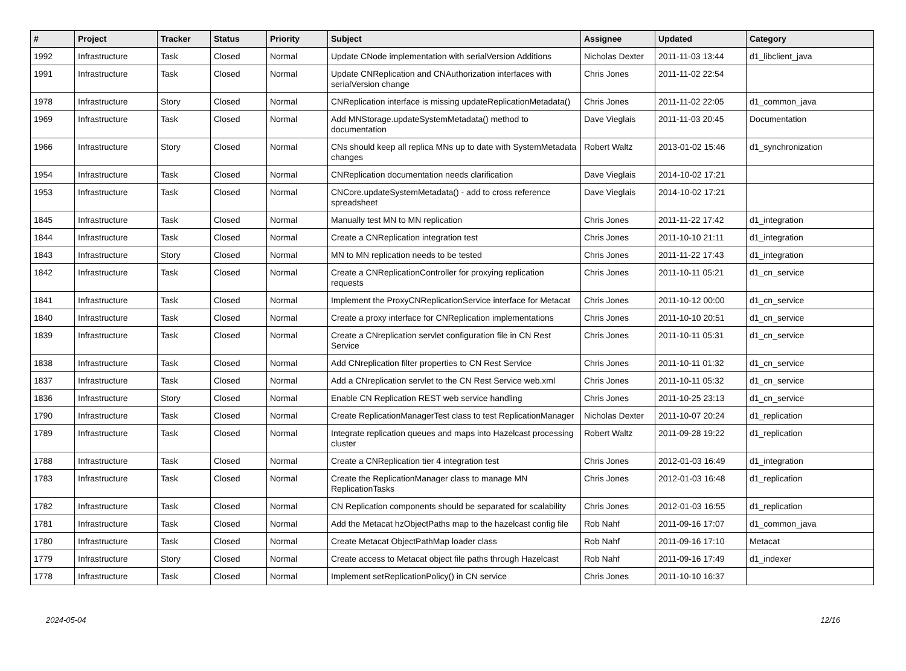| # | Project | Tracker | Status | Priority | Subject | Assignee | Updated | Category |
| --- | --- | --- | --- | --- | --- | --- | --- | --- |
| 1992 | Infrastructure | Task | Closed | Normal | Update CNode implementation with serialVersion Additions | Nicholas Dexter | 2011-11-03 13:44 | d1_libclient_java |
| 1991 | Infrastructure | Task | Closed | Normal | Update CNReplication and CNAuthorization interfaces with serialVersion change | Chris Jones | 2011-11-02 22:54 | |
| 1978 | Infrastructure | Story | Closed | Normal | CNReplication interface is missing updateReplicationMetadata() | Chris Jones | 2011-11-02 22:05 | d1_common_java |
| 1969 | Infrastructure | Task | Closed | Normal | Add MNStorage.updateSystemMetadata() method to documentation | Dave Vieglais | 2011-11-03 20:45 | Documentation |
| 1966 | Infrastructure | Story | Closed | Normal | CNs should keep all replica MNs up to date with SystemMetadata changes | Robert Waltz | 2013-01-02 15:46 | d1_synchronization |
| 1954 | Infrastructure | Task | Closed | Normal | CNReplication documentation needs clarification | Dave Vieglais | 2014-10-02 17:21 | |
| 1953 | Infrastructure | Task | Closed | Normal | CNCore.updateSystemMetadata() - add to cross reference spreadsheet | Dave Vieglais | 2014-10-02 17:21 | |
| 1845 | Infrastructure | Task | Closed | Normal | Manually test MN to MN replication | Chris Jones | 2011-11-22 17:42 | d1_integration |
| 1844 | Infrastructure | Task | Closed | Normal | Create a CNReplication integration test | Chris Jones | 2011-10-10 21:11 | d1_integration |
| 1843 | Infrastructure | Story | Closed | Normal | MN to MN replication needs to be tested | Chris Jones | 2011-11-22 17:43 | d1_integration |
| 1842 | Infrastructure | Task | Closed | Normal | Create a CNReplicationController for proxying replication requests | Chris Jones | 2011-10-11 05:21 | d1_cn_service |
| 1841 | Infrastructure | Task | Closed | Normal | Implement the ProxyCNReplicationService interface for Metacat | Chris Jones | 2011-10-12 00:00 | d1_cn_service |
| 1840 | Infrastructure | Task | Closed | Normal | Create a proxy interface for CNReplication implementations | Chris Jones | 2011-10-10 20:51 | d1_cn_service |
| 1839 | Infrastructure | Task | Closed | Normal | Create a CNreplication servlet configuration file in CN Rest Service | Chris Jones | 2011-10-11 05:31 | d1_cn_service |
| 1838 | Infrastructure | Task | Closed | Normal | Add CNreplication filter properties to CN Rest Service | Chris Jones | 2011-10-11 01:32 | d1_cn_service |
| 1837 | Infrastructure | Task | Closed | Normal | Add a CNreplication servlet to the CN Rest Service web.xml | Chris Jones | 2011-10-11 05:32 | d1_cn_service |
| 1836 | Infrastructure | Story | Closed | Normal | Enable CN Replication REST web service handling | Chris Jones | 2011-10-25 23:13 | d1_cn_service |
| 1790 | Infrastructure | Task | Closed | Normal | Create ReplicationManagerTest class to test ReplicationManager | Nicholas Dexter | 2011-10-07 20:24 | d1_replication |
| 1789 | Infrastructure | Task | Closed | Normal | Integrate replication queues and maps into Hazelcast processing cluster | Robert Waltz | 2011-09-28 19:22 | d1_replication |
| 1788 | Infrastructure | Task | Closed | Normal | Create a CNReplication tier 4 integration test | Chris Jones | 2012-01-03 16:49 | d1_integration |
| 1783 | Infrastructure | Task | Closed | Normal | Create the ReplicationManager class to manage MN ReplicationTasks | Chris Jones | 2012-01-03 16:48 | d1_replication |
| 1782 | Infrastructure | Task | Closed | Normal | CN Replication components should be separated for scalability | Chris Jones | 2012-01-03 16:55 | d1_replication |
| 1781 | Infrastructure | Task | Closed | Normal | Add the Metacat hzObjectPaths map to the hazelcast config file | Rob Nahf | 2011-09-16 17:07 | d1_common_java |
| 1780 | Infrastructure | Task | Closed | Normal | Create Metacat ObjectPathMap loader class | Rob Nahf | 2011-09-16 17:10 | Metacat |
| 1779 | Infrastructure | Story | Closed | Normal | Create access to Metacat object file paths through Hazelcast | Rob Nahf | 2011-09-16 17:49 | d1_indexer |
| 1778 | Infrastructure | Task | Closed | Normal | Implement setReplicationPolicy() in CN service | Chris Jones | 2011-10-10 16:37 | |
2024-05-04 12/16